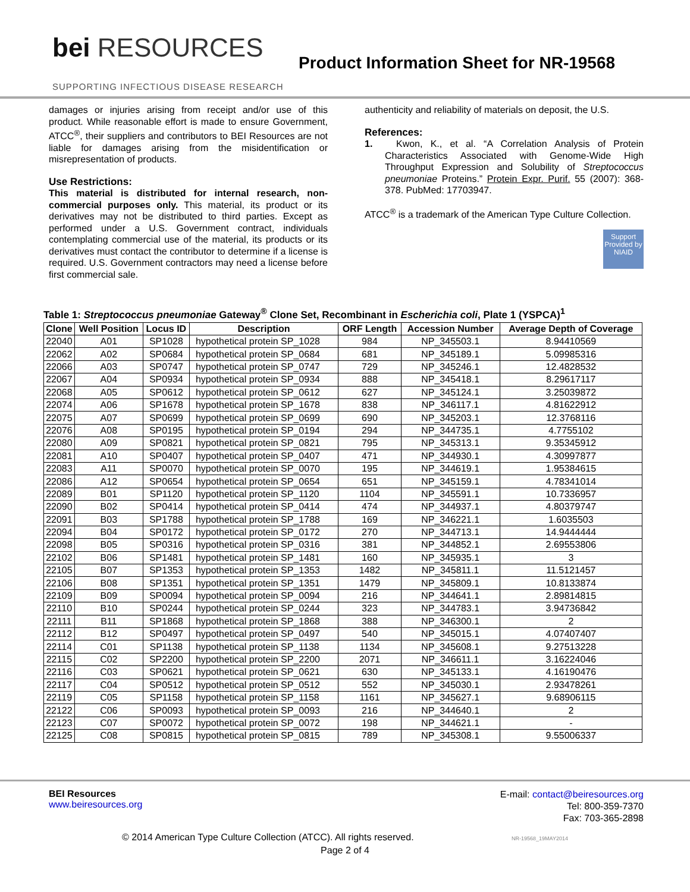bei RESOURCES
SUPPORTING INFECTIOUS DISEASE RESEARCH
Product Information Sheet for NR-19568
damages or injuries arising from receipt and/or use of this product. While reasonable effort is made to ensure Government, ATCC<sup>®</sup>, their suppliers and contributors to BEI Resources are not liable for damages arising from the misidentification or misrepresentation of products.
Use Restrictions:
This material is distributed for internal research, non-commercial purposes only. This material, its product or its derivatives may not be distributed to third parties. Except as performed under a U.S. Government contract, individuals contemplating commercial use of the material, its products or its derivatives must contact the contributor to determine if a license is required. U.S. Government contractors may need a license before first commercial sale.
authenticity and reliability of materials on deposit, the U.S.
References:
1. Kwon, K., et al. “A Correlation Analysis of Protein Characteristics Associated with Genome-Wide High Throughput Expression and Solubility of Streptococcus pneumoniae Proteins.” Protein Expr. Purif. 55 (2007): 368-378. PubMed: 17703947.
ATCC<sup>®</sup> is a trademark of the American Type Culture Collection.
Support Provided by NIAID
Table 1: Streptococcus pneumoniae Gateway <sup>®</sup> Clone Set, Recombinant in Escherichia coli , Plate 1 (YSPCA) <sup>1</sup>
| Clone | Well Position | Locus ID | Description | ORF Length | Accession Number | Average Depth of Coverage |
| --- | --- | --- | --- | --- | --- | --- |
| 22040 | A01 | SP1028 | hypothetical protein SP_1028 | 984 | NP_345503.1 | 8.94410569 |
| 22062 | A02 | SP0684 | hypothetical protein SP_0684 | 681 | NP_345189.1 | 5.09985316 |
| 22066 | A03 | SP0747 | hypothetical protein SP_0747 | 729 | NP_345246.1 | 12.4828532 |
| 22067 | A04 | SP0934 | hypothetical protein SP_0934 | 888 | NP_345418.1 | 8.29617117 |
| 22068 | A05 | SP0612 | hypothetical protein SP_0612 | 627 | NP_345124.1 | 3.25039872 |
| 22074 | A06 | SP1678 | hypothetical protein SP_1678 | 838 | NP_346117.1 | 4.81622912 |
| 22075 | A07 | SP0699 | hypothetical protein SP_0699 | 690 | NP_345203.1 | 12.3768116 |
| 22076 | A08 | SP0195 | hypothetical protein SP_0194 | 294 | NP_344735.1 | 4.7755102 |
| 22080 | A09 | SP0821 | hypothetical protein SP_0821 | 795 | NP_345313.1 | 9.35345912 |
| 22081 | A10 | SP0407 | hypothetical protein SP_0407 | 471 | NP_344930.1 | 4.30997877 |
| 22083 | A11 | SP0070 | hypothetical protein SP_0070 | 195 | NP_344619.1 | 1.95384615 |
| 22086 | A12 | SP0654 | hypothetical protein SP_0654 | 651 | NP_345159.1 | 4.78341014 |
| 22089 | B01 | SP1120 | hypothetical protein SP_1120 | 1104 | NP_345591.1 | 10.7336957 |
| 22090 | B02 | SP0414 | hypothetical protein SP_0414 | 474 | NP_344937.1 | 4.80379747 |
| 22091 | B03 | SP1788 | hypothetical protein SP_1788 | 169 | NP_346221.1 | 1.6035503 |
| 22094 | B04 | SP0172 | hypothetical protein SP_0172 | 270 | NP_344713.1 | 14.9444444 |
| 22098 | B05 | SP0316 | hypothetical protein SP_0316 | 381 | NP_344852.1 | 2.69553806 |
| 22102 | B06 | SP1481 | hypothetical protein SP_1481 | 160 | NP_345935.1 | 3 |
| 22105 | B07 | SP1353 | hypothetical protein SP_1353 | 1482 | NP_345811.1 | 11.5121457 |
| 22106 | B08 | SP1351 | hypothetical protein SP_1351 | 1479 | NP_345809.1 | 10.8133874 |
| 22109 | B09 | SP0094 | hypothetical protein SP_0094 | 216 | NP_344641.1 | 2.89814815 |
| 22110 | B10 | SP0244 | hypothetical protein SP_0244 | 323 | NP_344783.1 | 3.94736842 |
| 22111 | B11 | SP1868 | hypothetical protein SP_1868 | 388 | NP_346300.1 | 2 |
| 22112 | B12 | SP0497 | hypothetical protein SP_0497 | 540 | NP_345015.1 | 4.07407407 |
| 22114 | C01 | SP1138 | hypothetical protein SP_1138 | 1134 | NP_345608.1 | 9.27513228 |
| 22115 | C02 | SP2200 | hypothetical protein SP_2200 | 2071 | NP_346611.1 | 3.16224046 |
| 22116 | C03 | SP0621 | hypothetical protein SP_0621 | 630 | NP_345133.1 | 4.16190476 |
| 22117 | C04 | SP0512 | hypothetical protein SP_0512 | 552 | NP_345030.1 | 2.93478261 |
| 22119 | C05 | SP1158 | hypothetical protein SP_1158 | 1161 | NP_345627.1 | 9.68906115 |
| 22122 | C06 | SP0093 | hypothetical protein SP_0093 | 216 | NP_344640.1 | 2 |
| 22123 | C07 | SP0072 | hypothetical protein SP_0072 | 198 | NP_344621.1 | - |
| 22125 | C08 | SP0815 | hypothetical protein SP_0815 | 789 | NP_345308.1 | 9.55006337 |
BEI Resources
www.beiresources.org
E-mail: contact@beiresources.org
Tel: 800-359-7370
Fax: 703-365-2898
© 2014 American Type Culture Collection (ATCC). All rights reserved. NR-19568_19MAY2014
Page 2 of 4